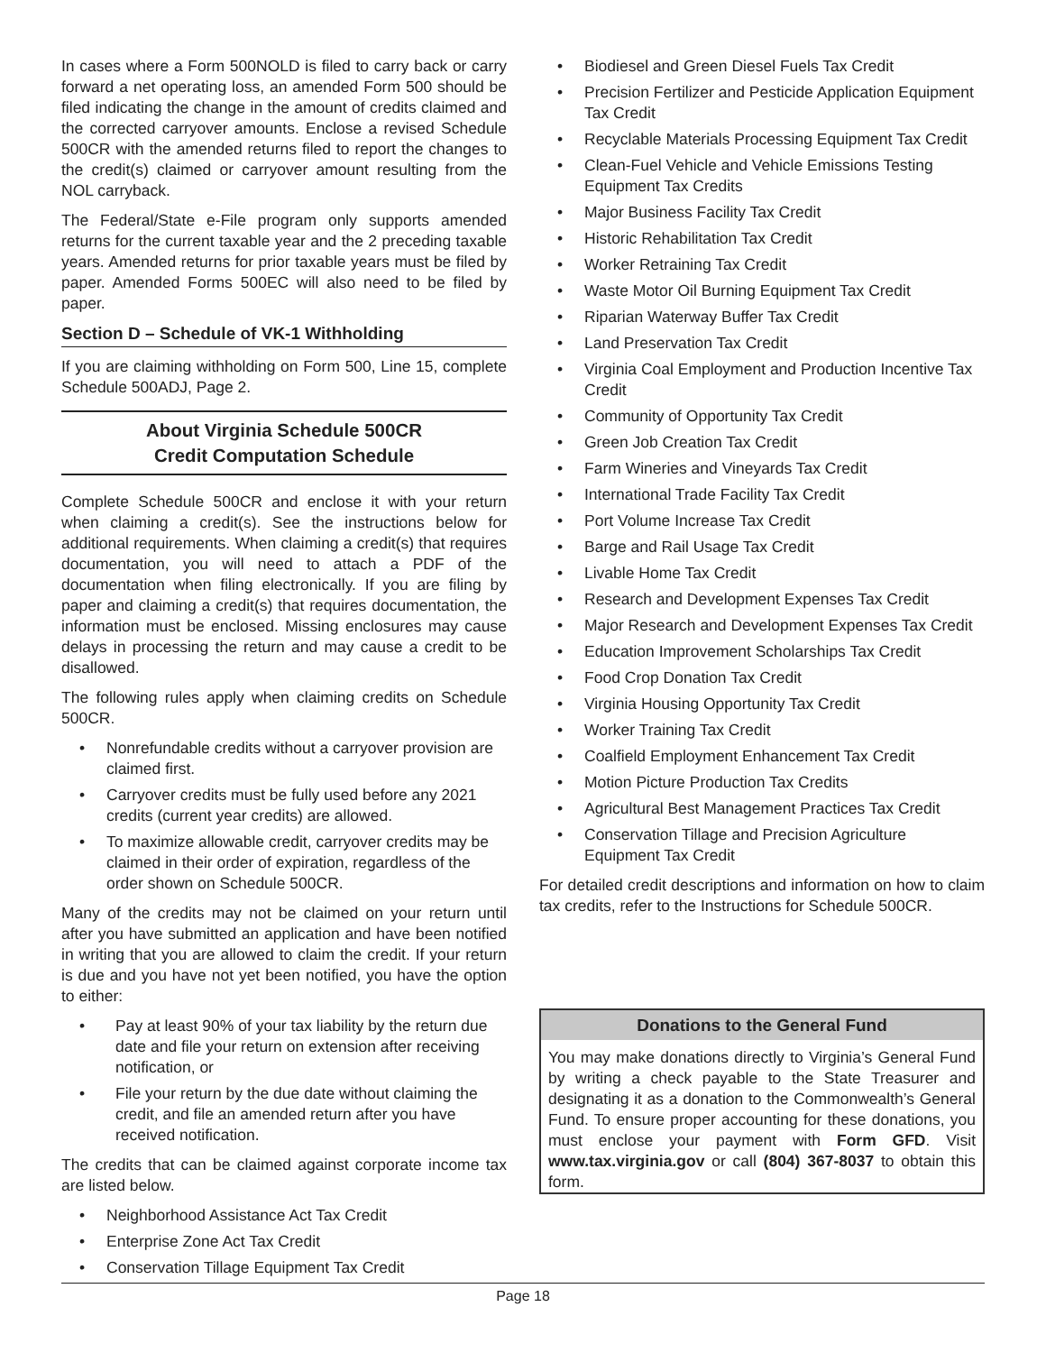In cases where a Form 500NOLD is filed to carry back or carry forward a net operating loss, an amended Form 500 should be filed indicating the change in the amount of credits claimed and the corrected carryover amounts. Enclose a revised Schedule 500CR with the amended returns filed to report the changes to the credit(s) claimed or carryover amount resulting from the NOL carryback.
The Federal/State e-File program only supports amended returns for the current taxable year and the 2 preceding taxable years. Amended returns for prior taxable years must be filed by paper. Amended Forms 500EC will also need to be filed by paper.
Section D – Schedule of VK-1 Withholding
If you are claiming withholding on Form 500, Line 15, complete Schedule 500ADJ, Page 2.
About Virginia Schedule 500CR
Credit Computation Schedule
Complete Schedule 500CR and enclose it with your return when claiming a credit(s). See the instructions below for additional requirements. When claiming a credit(s) that requires documentation, you will need to attach a PDF of the documentation when filing electronically. If you are filing by paper and claiming a credit(s) that requires documentation, the information must be enclosed. Missing enclosures may cause delays in processing the return and may cause a credit to be disallowed.
The following rules apply when claiming credits on Schedule 500CR.
• Nonrefundable credits without a carryover provision are claimed first.
• Carryover credits must be fully used before any 2021 credits (current year credits) are allowed.
• To maximize allowable credit, carryover credits may be claimed in their order of expiration, regardless of the order shown on Schedule 500CR.
Many of the credits may not be claimed on your return until after you have submitted an application and have been notified in writing that you are allowed to claim the credit. If your return is due and you have not yet been notified, you have the option to either:
• Pay at least 90% of your tax liability by the return due date and file your return on extension after receiving notification, or
• File your return by the due date without claiming the credit, and file an amended return after you have received notification.
The credits that can be claimed against corporate income tax are listed below.
• Neighborhood Assistance Act Tax Credit
• Enterprise Zone Act Tax Credit
• Conservation Tillage Equipment Tax Credit
• Biodiesel and Green Diesel Fuels Tax Credit
• Precision Fertilizer and Pesticide Application Equipment Tax Credit
• Recyclable Materials Processing Equipment Tax Credit
• Clean-Fuel Vehicle and Vehicle Emissions Testing Equipment Tax Credits
• Major Business Facility Tax Credit
• Historic Rehabilitation Tax Credit
• Worker Retraining Tax Credit
• Waste Motor Oil Burning Equipment Tax Credit
• Riparian Waterway Buffer Tax Credit
• Land Preservation Tax Credit
• Virginia Coal Employment and Production Incentive Tax Credit
• Community of Opportunity Tax Credit
• Green Job Creation Tax Credit
• Farm Wineries and Vineyards Tax Credit
• International Trade Facility Tax Credit
• Port Volume Increase Tax Credit
• Barge and Rail Usage Tax Credit
• Livable Home Tax Credit
• Research and Development Expenses Tax Credit
• Major Research and Development Expenses Tax Credit
• Education Improvement Scholarships Tax Credit
• Food Crop Donation Tax Credit
• Virginia Housing Opportunity Tax Credit
• Worker Training Tax Credit
• Coalfield Employment Enhancement Tax Credit
• Motion Picture Production Tax Credits
• Agricultural Best Management Practices Tax Credit
• Conservation Tillage and Precision Agriculture Equipment Tax Credit
For detailed credit descriptions and information on how to claim tax credits, refer to the Instructions for Schedule 500CR.
Donations to the General Fund
You may make donations directly to Virginia’s General Fund by writing a check payable to the State Treasurer and designating it as a donation to the Commonwealth’s General Fund. To ensure proper accounting for these donations, you must enclose your payment with Form GFD. Visit www.tax.virginia.gov or call (804) 367-8037 to obtain this form.
Page 18